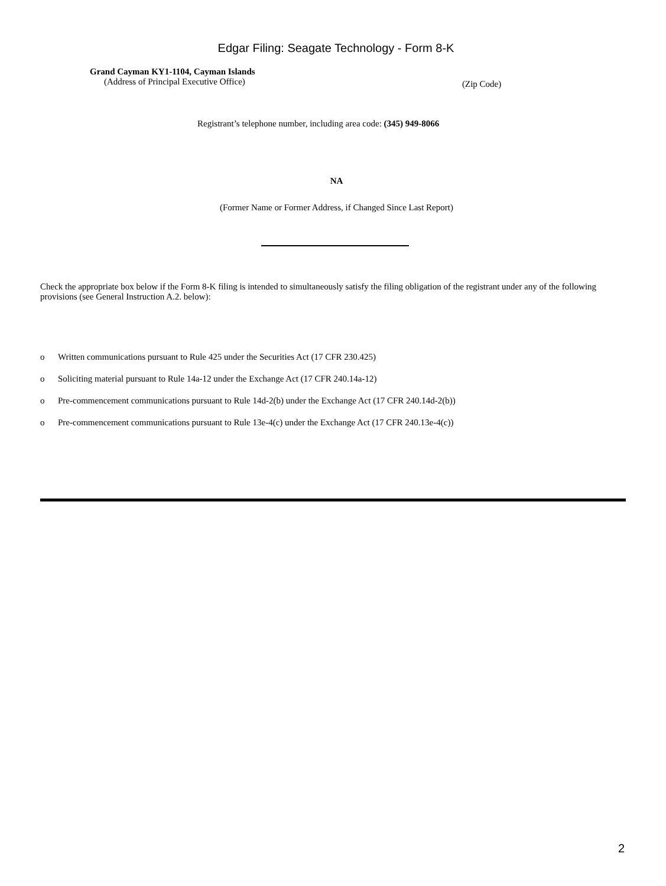Edgar Filing: Seagate Technology - Form 8-K
Grand Cayman KY1-1104, Cayman Islands
(Address of Principal Executive Office)
(Zip Code)
Registrant’s telephone number, including area code: (345) 949-8066
NA
(Former Name or Former Address, if Changed Since Last Report)
Check the appropriate box below if the Form 8-K filing is intended to simultaneously satisfy the filing obligation of the registrant under any of the following provisions (see General Instruction A.2. below):
o Written communications pursuant to Rule 425 under the Securities Act (17 CFR 230.425)
o Soliciting material pursuant to Rule 14a-12 under the Exchange Act (17 CFR 240.14a-12)
o Pre-commencement communications pursuant to Rule 14d-2(b) under the Exchange Act (17 CFR 240.14d-2(b))
o Pre-commencement communications pursuant to Rule 13e-4(c) under the Exchange Act (17 CFR 240.13e-4(c))
2